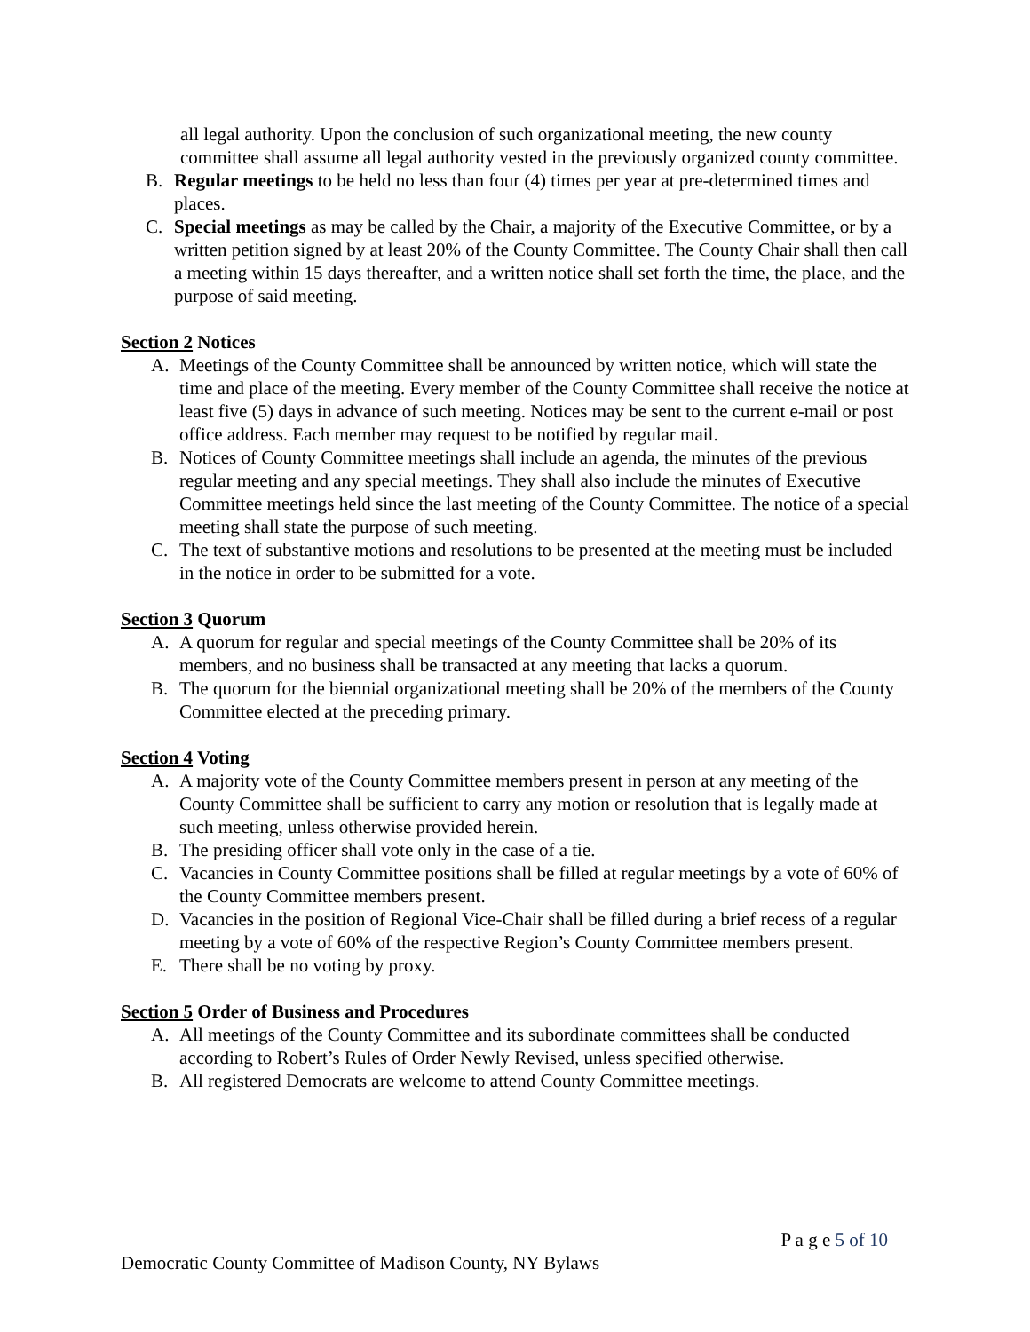all legal authority. Upon the conclusion of such organizational meeting, the new county committee shall assume all legal authority vested in the previously organized county committee.
B. Regular meetings to be held no less than four (4) times per year at pre-determined times and places.
C. Special meetings as may be called by the Chair, a majority of the Executive Committee, or by a written petition signed by at least 20% of the County Committee. The County Chair shall then call a meeting within 15 days thereafter, and a written notice shall set forth the time, the place, and the purpose of said meeting.
Section 2 Notices
A. Meetings of the County Committee shall be announced by written notice, which will state the time and place of the meeting. Every member of the County Committee shall receive the notice at least five (5) days in advance of such meeting. Notices may be sent to the current e-mail or post office address. Each member may request to be notified by regular mail.
B. Notices of County Committee meetings shall include an agenda, the minutes of the previous regular meeting and any special meetings. They shall also include the minutes of Executive Committee meetings held since the last meeting of the County Committee. The notice of a special meeting shall state the purpose of such meeting.
C. The text of substantive motions and resolutions to be presented at the meeting must be included in the notice in order to be submitted for a vote.
Section 3 Quorum
A. A quorum for regular and special meetings of the County Committee shall be 20% of its members, and no business shall be transacted at any meeting that lacks a quorum.
B. The quorum for the biennial organizational meeting shall be 20% of the members of the County Committee elected at the preceding primary.
Section 4 Voting
A. A majority vote of the County Committee members present in person at any meeting of the County Committee shall be sufficient to carry any motion or resolution that is legally made at such meeting, unless otherwise provided herein.
B. The presiding officer shall vote only in the case of a tie.
C. Vacancies in County Committee positions shall be filled at regular meetings by a vote of 60% of the County Committee members present.
D. Vacancies in the position of Regional Vice-Chair shall be filled during a brief recess of a regular meeting by a vote of 60% of the respective Region’s County Committee members present.
E. There shall be no voting by proxy.
Section 5 Order of Business and Procedures
A. All meetings of the County Committee and its subordinate committees shall be conducted according to Robert’s Rules of Order Newly Revised, unless specified otherwise.
B. All registered Democrats are welcome to attend County Committee meetings.
P a g e 5 of 10
Democratic County Committee of Madison County, NY Bylaws